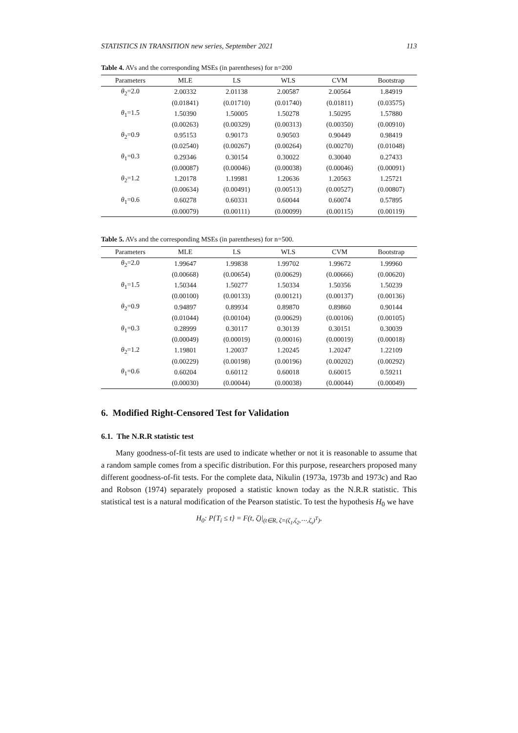STATISTICS IN TRANSITION new series, September 2021 113
Table 4. AVs and the corresponding MSEs (in parentheses) for n=200
| Parameters | MLE | LS | WLS | CVM | Bootstrap |
| --- | --- | --- | --- | --- | --- |
| θ<sub>2</sub>=2.0 | 2.00332 | 2.01138 | 2.00587 | 2.00564 | 1.84919 |
| | (0.01841) | (0.01710) | (0.01740) | (0.01811) | (0.03575) |
| θ<sub>1</sub>=1.5 | 1.50390 | 1.50005 | 1.50278 | 1.50295 | 1.57880 |
| | (0.00263) | (0.00329) | (0.00313) | (0.00350) | (0.00910) |
| θ<sub>2</sub>=0.9 | 0.95153 | 0.90173 | 0.90503 | 0.90449 | 0.98419 |
| | (0.02540) | (0.00267) | (0.00264) | (0.00270) | (0.01048) |
| θ<sub>1</sub>=0.3 | 0.29346 | 0.30154 | 0.30022 | 0.30040 | 0.27433 |
| | (0.00087) | (0.00046) | (0.00038) | (0.00046) | (0.00091) |
| θ<sub>2</sub>=1.2 | 1.20178 | 1.19981 | 1.20636 | 1.20563 | 1.25721 |
| | (0.00634) | (0.00491) | (0.00513) | (0.00527) | (0.00807) |
| θ<sub>1</sub>=0.6 | 0.60278 | 0.60331 | 0.60044 | 0.60074 | 0.57895 |
| | (0.00079) | (0.00111) | (0.00099) | (0.00115) | (0.00119) |
Table 5. AVs and the corresponding MSEs (in parentheses) for n=500.
| Parameters | MLE | LS | WLS | CVM | Bootstrap |
| --- | --- | --- | --- | --- | --- |
| θ<sub>2</sub>=2.0 | 1.99647 | 1.99838 | 1.99702 | 1.99672 | 1.99960 |
| | (0.00668) | (0.00654) | (0.00629) | (0.00666) | (0.00620) |
| θ<sub>1</sub>=1.5 | 1.50344 | 1.50277 | 1.50334 | 1.50356 | 1.50239 |
| | (0.00100) | (0.00133) | (0.00121) | (0.00137) | (0.00136) |
| θ<sub>2</sub>=0.9 | 0.94897 | 0.89934 | 0.89870 | 0.89860 | 0.90144 |
| | (0.01044) | (0.00104) | (0.00629) | (0.00106) | (0.00105) |
| θ<sub>1</sub>=0.3 | 0.28999 | 0.30117 | 0.30139 | 0.30151 | 0.30039 |
| | (0.00049) | (0.00019) | (0.00016) | (0.00019) | (0.00018) |
| θ<sub>2</sub>=1.2 | 1.19801 | 1.20037 | 1.20245 | 1.20247 | 1.22109 |
| | (0.00229) | (0.00198) | (0.00196) | (0.00202) | (0.00292) |
| θ<sub>1</sub>=0.6 | 0.60204 | 0.60112 | 0.60018 | 0.60015 | 0.59211 |
| | (0.00030) | (0.00044) | (0.00038) | (0.00044) | (0.00049) |
6. Modified Right-Censored Test for Validation
6.1. The N.R.R statistic test
Many goodness-of-fit tests are used to indicate whether or not it is reasonable to assume that a random sample comes from a specific distribution. For this purpose, researchers proposed many different goodness-of-fit tests. For the complete data, Nikulin (1973a, 1973b and 1973c) and Rao and Robson (1974) separately proposed a statistic known today as the N.R.R statistic. This statistical test is a natural modification of the Pearson statistic. To test the hypothesis H<sub>0</sub> we have
H<sub>0</sub>: P{T<sub>i</sub> ≤ t} = F(t, ζ)|<sub>(t∈R, ζ=(ζ<sub>1</sub>,ζ<sub>2</sub>,⋯,ζ<sub>s</sub>)<sup>T</sup>)</sub>,